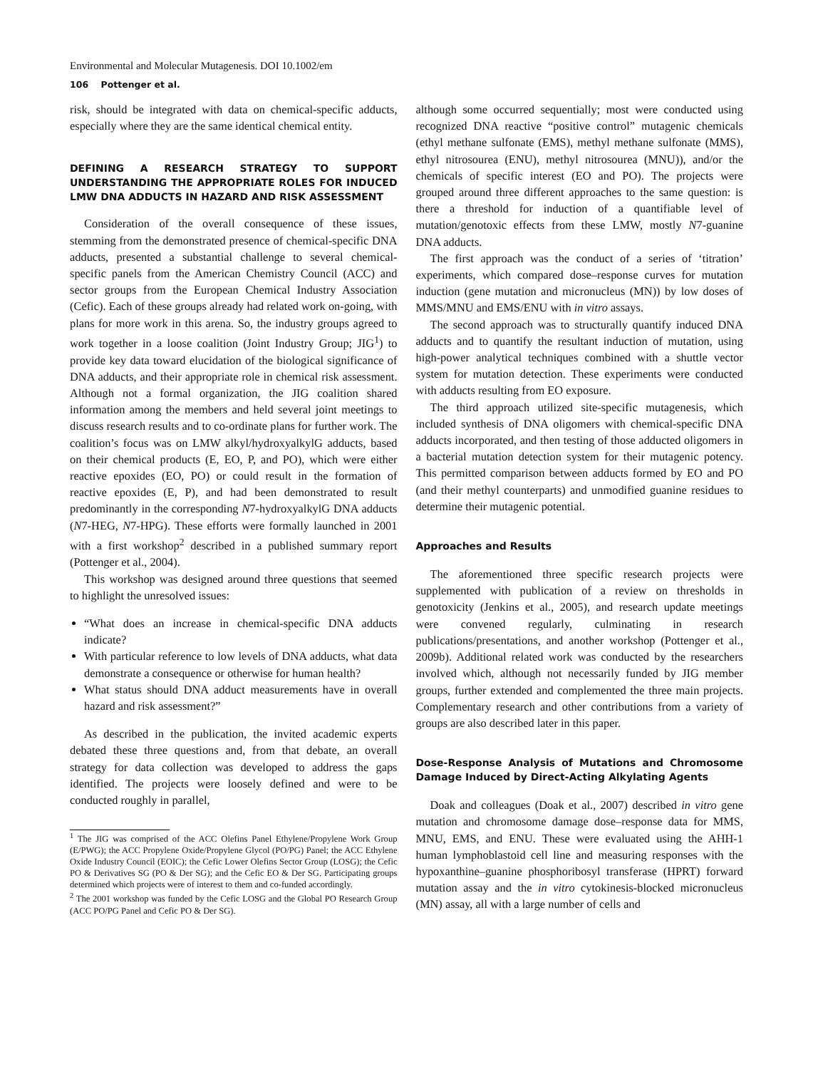Environmental and Molecular Mutagenesis. DOI 10.1002/em
106 Pottenger et al.
risk, should be integrated with data on chemical-specific adducts, especially where they are the same identical chemical entity.
DEFINING A RESEARCH STRATEGY TO SUPPORT UNDERSTANDING THE APPROPRIATE ROLES FOR INDUCED LMW DNA ADDUCTS IN HAZARD AND RISK ASSESSMENT
Consideration of the overall consequence of these issues, stemming from the demonstrated presence of chemical-specific DNA adducts, presented a substantial challenge to several chemical-specific panels from the American Chemistry Council (ACC) and sector groups from the European Chemical Industry Association (Cefic). Each of these groups already had related work on-going, with plans for more work in this arena. So, the industry groups agreed to work together in a loose coalition (Joint Industry Group; JIG<sup>1</sup>) to provide key data toward elucidation of the biological significance of DNA adducts, and their appropriate role in chemical risk assessment. Although not a formal organization, the JIG coalition shared information among the members and held several joint meetings to discuss research results and to co-ordinate plans for further work. The coalition’s focus was on LMW alkyl/hydroxyalkylG adducts, based on their chemical products (E, EO, P, and PO), which were either reactive epoxides (EO, PO) or could result in the formation of reactive epoxides (E, P), and had been demonstrated to result predominantly in the corresponding N7-hydroxyalkylG DNA adducts (N7-HEG, N7-HPG). These efforts were formally launched in 2001 with a first workshop<sup>2</sup> described in a published summary report (Pottenger et al., 2004).
This workshop was designed around three questions that seemed to highlight the unresolved issues:
“What does an increase in chemical-specific DNA adducts indicate?
With particular reference to low levels of DNA adducts, what data demonstrate a consequence or otherwise for human health?
What status should DNA adduct measurements have in overall hazard and risk assessment?”
As described in the publication, the invited academic experts debated these three questions and, from that debate, an overall strategy for data collection was developed to address the gaps identified. The projects were loosely defined and were to be conducted roughly in parallel,
<sup>1</sup> The JIG was comprised of the ACC Olefins Panel Ethylene/Propylene Work Group (E/PWG); the ACC Propylene Oxide/Propylene Glycol (PO/PG) Panel; the ACC Ethylene Oxide Industry Council (EOIC); the Cefic Lower Olefins Sector Group (LOSG); the Cefic PO & Derivatives SG (PO & Der SG); and the Cefic EO & Der SG. Participating groups determined which projects were of interest to them and co-funded accordingly.
<sup>2</sup> The 2001 workshop was funded by the Cefic LOSG and the Global PO Research Group (ACC PO/PG Panel and Cefic PO & Der SG).
although some occurred sequentially; most were conducted using recognized DNA reactive “positive control” mutagenic chemicals (ethyl methane sulfonate (EMS), methyl methane sulfonate (MMS), ethyl nitrosourea (ENU), methyl nitrosourea (MNU)), and/or the chemicals of specific interest (EO and PO). The projects were grouped around three different approaches to the same question: is there a threshold for induction of a quantifiable level of mutation/genotoxic effects from these LMW, mostly N7-guanine DNA adducts.
The first approach was the conduct of a series of ‘titration’ experiments, which compared dose–response curves for mutation induction (gene mutation and micronucleus (MN)) by low doses of MMS/MNU and EMS/ENU with in vitro assays.
The second approach was to structurally quantify induced DNA adducts and to quantify the resultant induction of mutation, using high-power analytical techniques combined with a shuttle vector system for mutation detection. These experiments were conducted with adducts resulting from EO exposure.
The third approach utilized site-specific mutagenesis, which included synthesis of DNA oligomers with chemical-specific DNA adducts incorporated, and then testing of those adducted oligomers in a bacterial mutation detection system for their mutagenic potency. This permitted comparison between adducts formed by EO and PO (and their methyl counterparts) and unmodified guanine residues to determine their mutagenic potential.
Approaches and Results
The aforementioned three specific research projects were supplemented with publication of a review on thresholds in genotoxicity (Jenkins et al., 2005), and research update meetings were convened regularly, culminating in research publications/presentations, and another workshop (Pottenger et al., 2009b). Additional related work was conducted by the researchers involved which, although not necessarily funded by JIG member groups, further extended and complemented the three main projects. Complementary research and other contributions from a variety of groups are also described later in this paper.
Dose-Response Analysis of Mutations and Chromosome Damage Induced by Direct-Acting Alkylating Agents
Doak and colleagues (Doak et al., 2007) described in vitro gene mutation and chromosome damage dose–response data for MMS, MNU, EMS, and ENU. These were evaluated using the AHH-1 human lymphoblastoid cell line and measuring responses with the hypoxanthine–guanine phosphoribosyl transferase (HPRT) forward mutation assay and the in vitro cytokinesis-blocked micronucleus (MN) assay, all with a large number of cells and